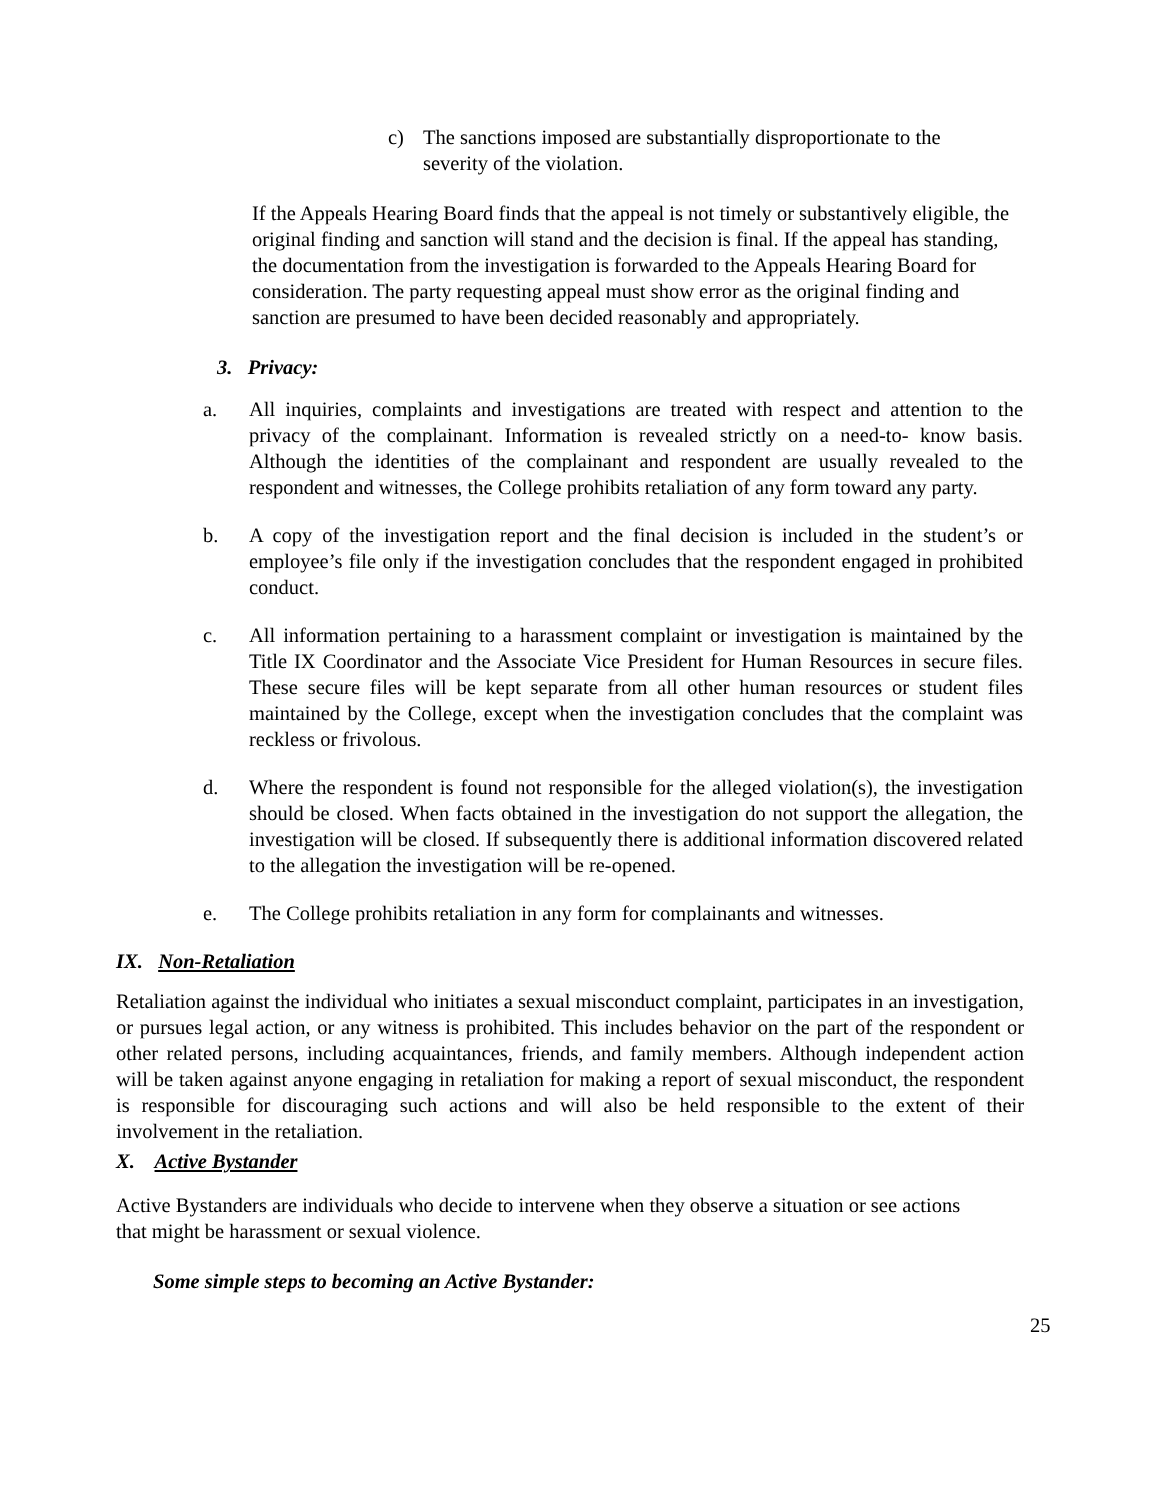c) The sanctions imposed are substantially disproportionate to the severity of the violation.
If the Appeals Hearing Board finds that the appeal is not timely or substantively eligible, the original finding and sanction will stand and the decision is final. If the appeal has standing, the documentation from the investigation is forwarded to the Appeals Hearing Board for consideration. The party requesting appeal must show error as the original finding and sanction are presumed to have been decided reasonably and appropriately.
3. Privacy:
a. All inquiries, complaints and investigations are treated with respect and attention to the privacy of the complainant. Information is revealed strictly on a need-to- know basis. Although the identities of the complainant and respondent are usually revealed to the respondent and witnesses, the College prohibits retaliation of any form toward any party.
b. A copy of the investigation report and the final decision is included in the student’s or employee’s file only if the investigation concludes that the respondent engaged in prohibited conduct.
c. All information pertaining to a harassment complaint or investigation is maintained by the Title IX Coordinator and the Associate Vice President for Human Resources in secure files. These secure files will be kept separate from all other human resources or student files maintained by the College, except when the investigation concludes that the complaint was reckless or frivolous.
d. Where the respondent is found not responsible for the alleged violation(s), the investigation should be closed. When facts obtained in the investigation do not support the allegation, the investigation will be closed. If subsequently there is additional information discovered related to the allegation the investigation will be re-opened.
e. The College prohibits retaliation in any form for complainants and witnesses.
IX. Non-Retaliation
Retaliation against the individual who initiates a sexual misconduct complaint, participates in an investigation, or pursues legal action, or any witness is prohibited. This includes behavior on the part of the respondent or other related persons, including acquaintances, friends, and family members. Although independent action will be taken against anyone engaging in retaliation for making a report of sexual misconduct, the respondent is responsible for discouraging such actions and will also be held responsible to the extent of their involvement in the retaliation.
X. Active Bystander
Active Bystanders are individuals who decide to intervene when they observe a situation or see actions that might be harassment or sexual violence.
Some simple steps to becoming an Active Bystander:
25